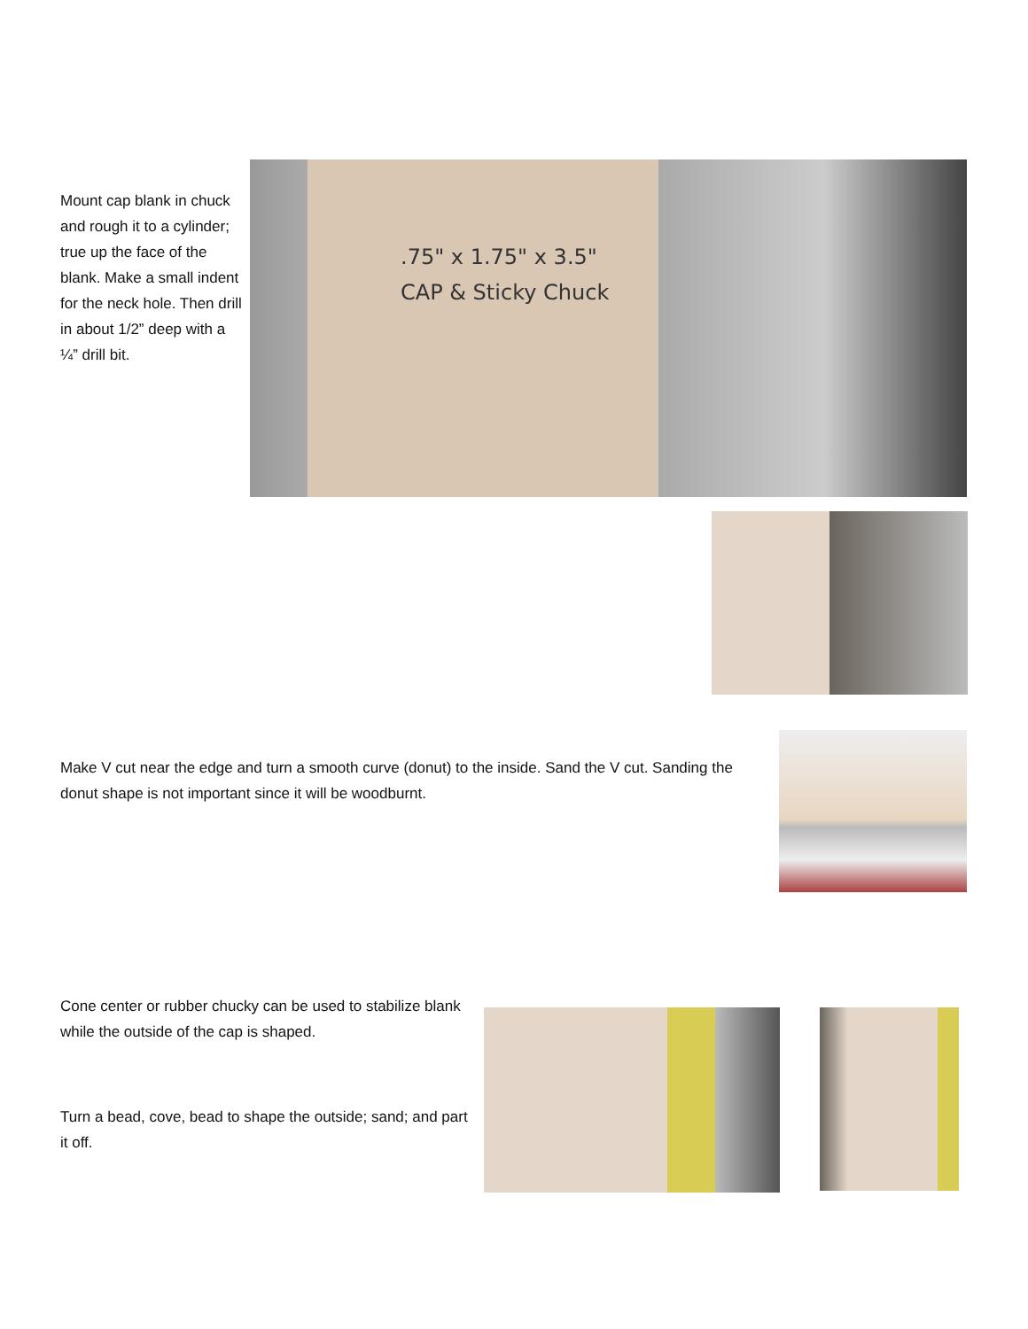Mount cap blank in chuck and rough it to a cylinder; true up the face of the blank. Make a small indent for the neck hole. Then drill in about 1/2” deep with a ¼” drill bit.
.75" x 1.75" x 3.5"
CAP & Sticky Chuck
Make V cut near the edge and turn a smooth curve (donut) to the inside. Sand the V cut. Sanding the donut shape is not important since it will be woodburnt.
Cone center or rubber chucky can be used to stabilize blank while the outside of the cap is shaped.
Turn a bead, cove, bead to shape the outside; sand; and part it off.